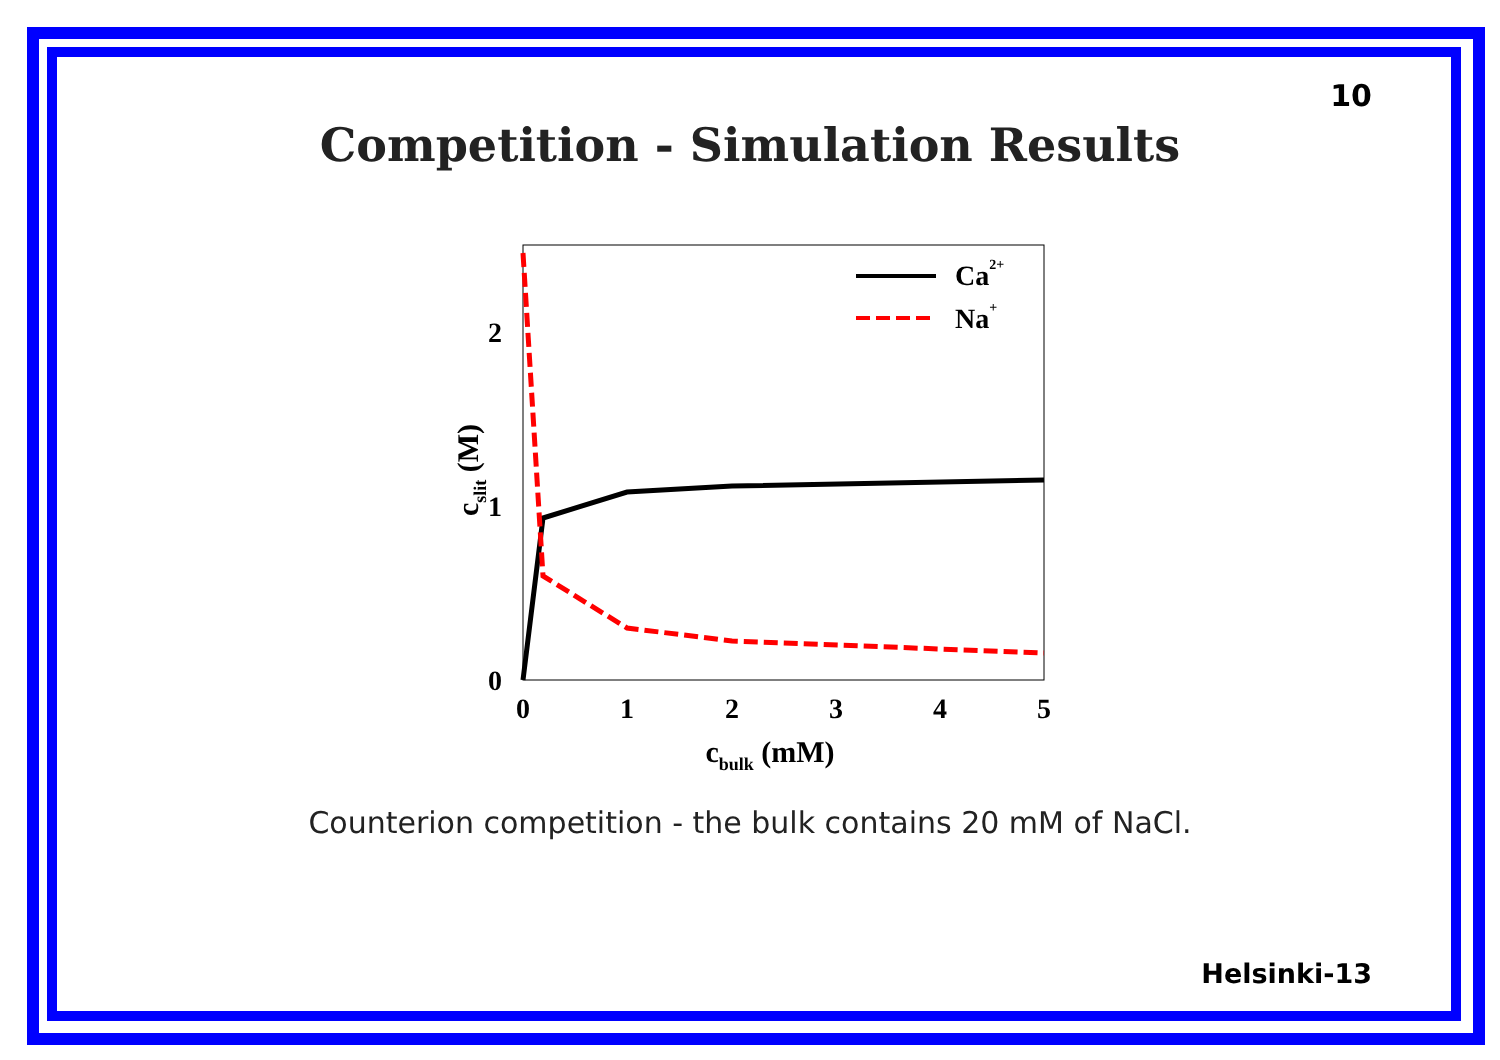10
Competition - Simulation Results
Ca2+
Na+
0
1
2
3
4
5
0
1
2
cbulk (mM)
cslit (M)
Counterion competition - the bulk contains 20 mM of NaCl.
Helsinki-13